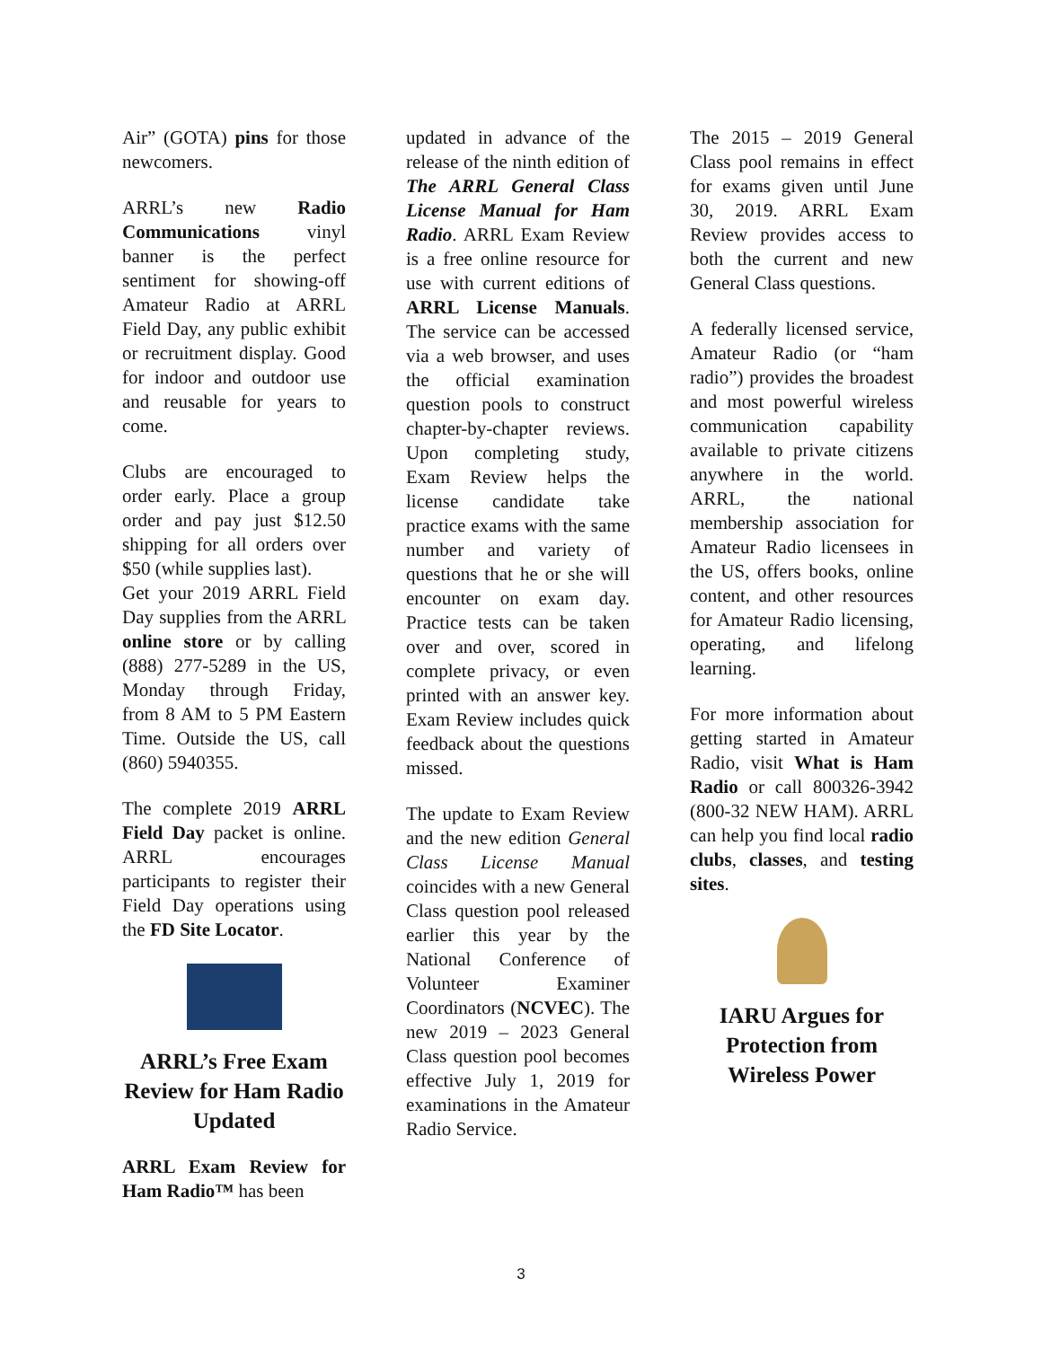Air” (GOTA) pins for those newcomers.
ARRL’s new Radio Communications vinyl banner is the perfect sentiment for showing-off Amateur Radio at ARRL Field Day, any public exhibit or recruitment display. Good for indoor and outdoor use and reusable for years to come.
Clubs are encouraged to order early. Place a group order and pay just $12.50 shipping for all orders over $50 (while supplies last).
Get your 2019 ARRL Field Day supplies from the ARRL online store or by calling (888) 277-5289 in the US, Monday through Friday, from 8 AM to 5 PM Eastern Time. Outside the US, call (860) 5940355.
The complete 2019 ARRL Field Day packet is online. ARRL encourages participants to register their Field Day operations using the FD Site Locator.
ARRL’s Free Exam Review for Ham Radio Updated
ARRL Exam Review for Ham Radio™ has been
updated in advance of the release of the ninth edition of The ARRL General Class License Manual for Ham Radio. ARRL Exam Review is a free online resource for use with current editions of ARRL License Manuals. The service can be accessed via a web browser, and uses the official examination question pools to construct chapter-by-chapter reviews. Upon completing study, Exam Review helps the license candidate take practice exams with the same number and variety of questions that he or she will encounter on exam day. Practice tests can be taken over and over, scored in complete privacy, or even printed with an answer key. Exam Review includes quick feedback about the questions missed.
The update to Exam Review and the new edition General Class License Manual coincides with a new General Class question pool released earlier this year by the National Conference of Volunteer Examiner Coordinators (NCVEC). The new 2019 – 2023 General Class question pool becomes effective July 1, 2019 for examinations in the Amateur Radio Service.
The 2015 – 2019 General Class pool remains in effect for exams given until June 30, 2019. ARRL Exam Review provides access to both the current and new General Class questions.
A federally licensed service, Amateur Radio (or “ham radio”) provides the broadest and most powerful wireless communication capability available to private citizens anywhere in the world. ARRL, the national membership association for Amateur Radio licensees in the US, offers books, online content, and other resources for Amateur Radio licensing, operating, and lifelong learning.
For more information about getting started in Amateur Radio, visit What is Ham Radio or call 800326-3942 (800-32 NEW HAM). ARRL can help you find local radio clubs, classes, and testing sites.
IARU Argues for Protection from Wireless Power
3